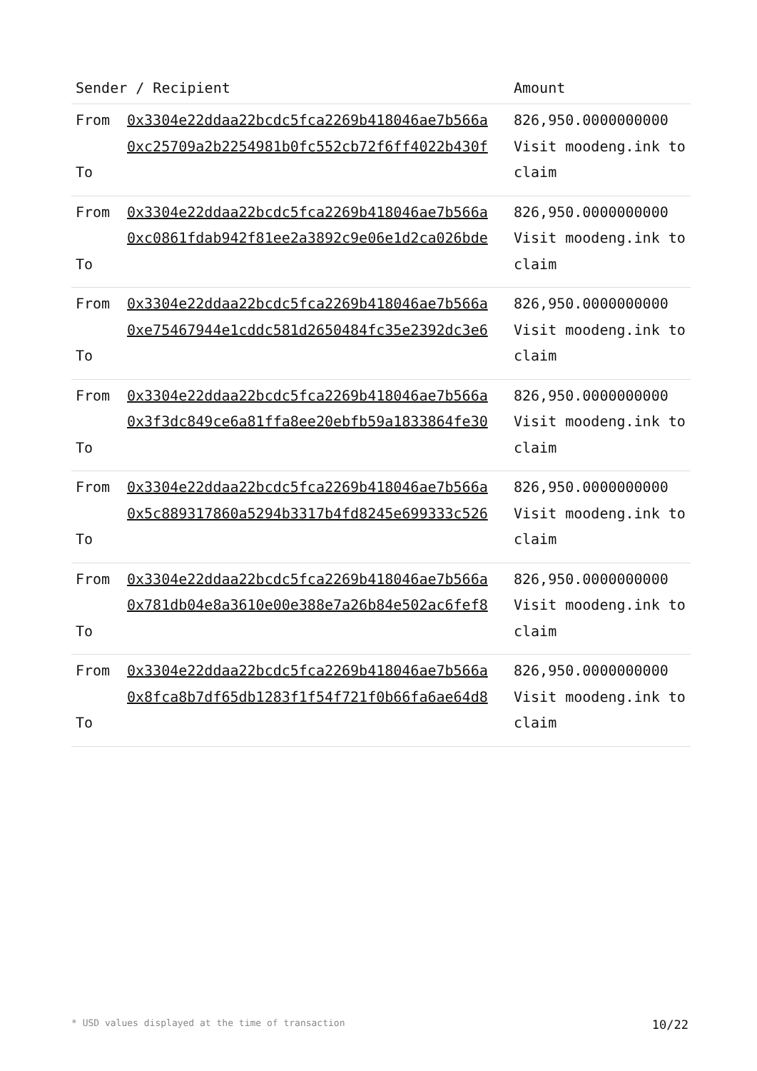| Sender / Recipient | | Amount |
| --- | --- | --- |
| From To | 0x3304e22ddaa22bcdc5fca2269b418046ae7b566a 0xc25709a2b2254981b0fc552cb72f6ff4022b430f | 826,950.0000000000 Visit moodeng.ink to claim |
| From To | 0x3304e22ddaa22bcdc5fca2269b418046ae7b566a 0xc0861fdab942f81ee2a3892c9e06e1d2ca026bde | 826,950.0000000000 Visit moodeng.ink to claim |
| From To | 0x3304e22ddaa22bcdc5fca2269b418046ae7b566a 0xe75467944e1cddc581d2650484fc35e2392dc3e6 | 826,950.0000000000 Visit moodeng.ink to claim |
| From To | 0x3304e22ddaa22bcdc5fca2269b418046ae7b566a 0x3f3dc849ce6a81ffa8ee20ebfb59a1833864fe30 | 826,950.0000000000 Visit moodeng.ink to claim |
| From To | 0x3304e22ddaa22bcdc5fca2269b418046ae7b566a 0x5c889317860a5294b3317b4fd8245e699333c526 | 826,950.0000000000 Visit moodeng.ink to claim |
| From To | 0x3304e22ddaa22bcdc5fca2269b418046ae7b566a 0x781db04e8a3610e00e388e7a26b84e502ac6fef8 | 826,950.0000000000 Visit moodeng.ink to claim |
| From To | 0x3304e22ddaa22bcdc5fca2269b418046ae7b566a 0x8fca8b7df65db1283f1f54f721f0b66fa6ae64d8 | 826,950.0000000000 Visit moodeng.ink to claim |
* USD values displayed at the time of transaction 10/22